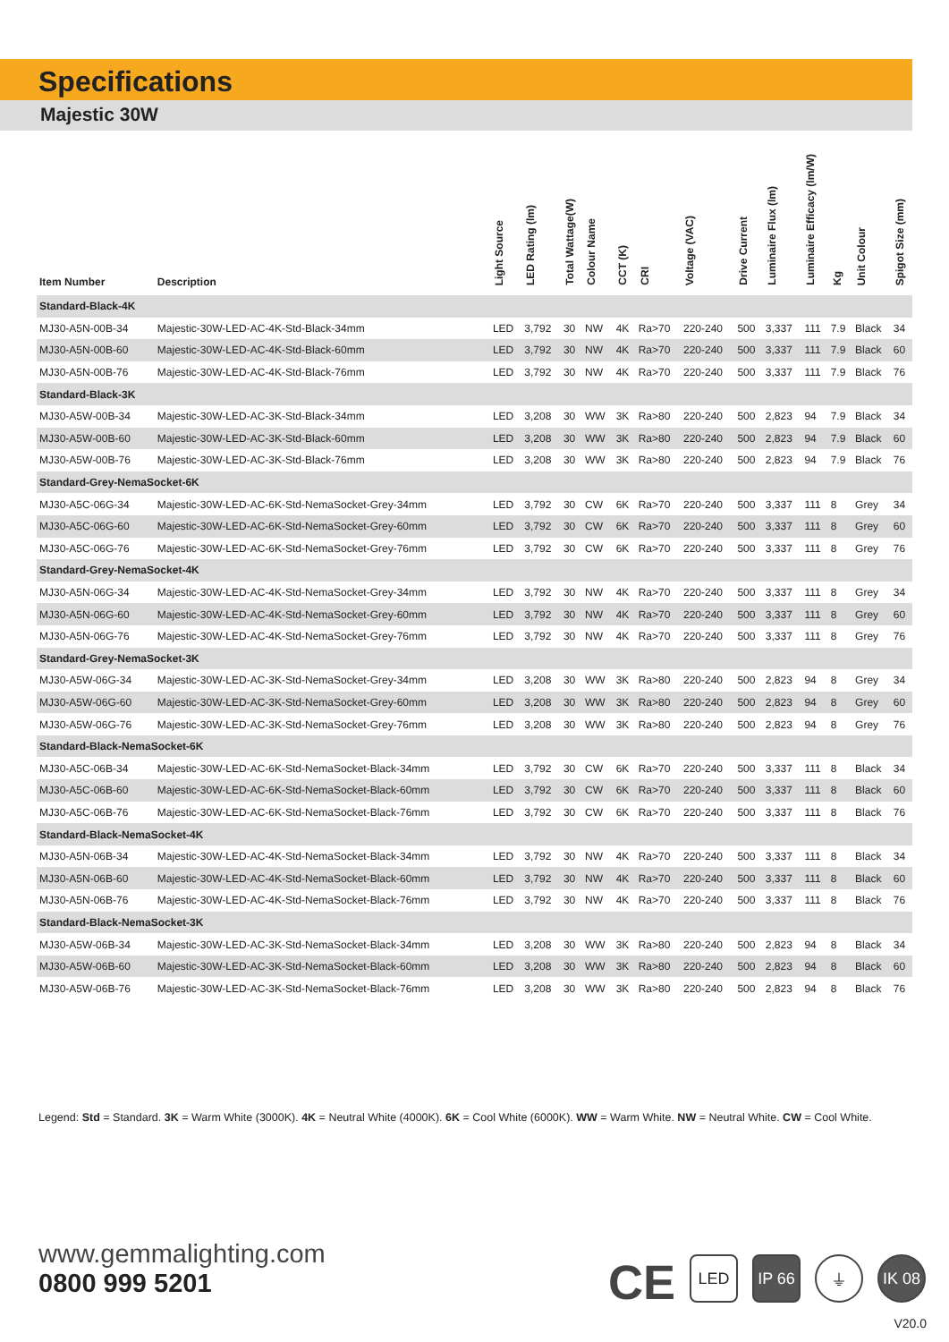Specifications
Majestic 30W
| Item Number | Description | Light Source | LED Rating (lm) | Total Wattage(W) | Colour Name | CCT (K) | CRI | Voltage (VAC) | Drive Current | Luminaire Flux (lm) | Luminaire Efficacy (lm/W) | Kg | Unit Colour | Spigot Size (mm) |
| --- | --- | --- | --- | --- | --- | --- | --- | --- | --- | --- | --- | --- | --- | --- |
| Standard-Black-4K | | | | | | | | | | | | | | |
| MJ30-A5N-00B-34 | Majestic-30W-LED-AC-4K-Std-Black-34mm | LED | 3,792 | 30 | NW | 4K | Ra>70 | 220-240 | 500 | 3,337 | 111 | 7.9 | Black | 34 |
| MJ30-A5N-00B-60 | Majestic-30W-LED-AC-4K-Std-Black-60mm | LED | 3,792 | 30 | NW | 4K | Ra>70 | 220-240 | 500 | 3,337 | 111 | 7.9 | Black | 60 |
| MJ30-A5N-00B-76 | Majestic-30W-LED-AC-4K-Std-Black-76mm | LED | 3,792 | 30 | NW | 4K | Ra>70 | 220-240 | 500 | 3,337 | 111 | 7.9 | Black | 76 |
| Standard-Black-3K | | | | | | | | | | | | | | |
| MJ30-A5W-00B-34 | Majestic-30W-LED-AC-3K-Std-Black-34mm | LED | 3,208 | 30 | WW | 3K | Ra>80 | 220-240 | 500 | 2,823 | 94 | 7.9 | Black | 34 |
| MJ30-A5W-00B-60 | Majestic-30W-LED-AC-3K-Std-Black-60mm | LED | 3,208 | 30 | WW | 3K | Ra>80 | 220-240 | 500 | 2,823 | 94 | 7.9 | Black | 60 |
| MJ30-A5W-00B-76 | Majestic-30W-LED-AC-3K-Std-Black-76mm | LED | 3,208 | 30 | WW | 3K | Ra>80 | 220-240 | 500 | 2,823 | 94 | 7.9 | Black | 76 |
| Standard-Grey-NemaSocket-6K | | | | | | | | | | | | | | |
| MJ30-A5C-06G-34 | Majestic-30W-LED-AC-6K-Std-NemaSocket-Grey-34mm | LED | 3,792 | 30 | CW | 6K | Ra>70 | 220-240 | 500 | 3,337 | 111 | 8 | Grey | 34 |
| MJ30-A5C-06G-60 | Majestic-30W-LED-AC-6K-Std-NemaSocket-Grey-60mm | LED | 3,792 | 30 | CW | 6K | Ra>70 | 220-240 | 500 | 3,337 | 111 | 8 | Grey | 60 |
| MJ30-A5C-06G-76 | Majestic-30W-LED-AC-6K-Std-NemaSocket-Grey-76mm | LED | 3,792 | 30 | CW | 6K | Ra>70 | 220-240 | 500 | 3,337 | 111 | 8 | Grey | 76 |
| Standard-Grey-NemaSocket-4K | | | | | | | | | | | | | | |
| MJ30-A5N-06G-34 | Majestic-30W-LED-AC-4K-Std-NemaSocket-Grey-34mm | LED | 3,792 | 30 | NW | 4K | Ra>70 | 220-240 | 500 | 3,337 | 111 | 8 | Grey | 34 |
| MJ30-A5N-06G-60 | Majestic-30W-LED-AC-4K-Std-NemaSocket-Grey-60mm | LED | 3,792 | 30 | NW | 4K | Ra>70 | 220-240 | 500 | 3,337 | 111 | 8 | Grey | 60 |
| MJ30-A5N-06G-76 | Majestic-30W-LED-AC-4K-Std-NemaSocket-Grey-76mm | LED | 3,792 | 30 | NW | 4K | Ra>70 | 220-240 | 500 | 3,337 | 111 | 8 | Grey | 76 |
| Standard-Grey-NemaSocket-3K | | | | | | | | | | | | | | |
| MJ30-A5W-06G-34 | Majestic-30W-LED-AC-3K-Std-NemaSocket-Grey-34mm | LED | 3,208 | 30 | WW | 3K | Ra>80 | 220-240 | 500 | 2,823 | 94 | 8 | Grey | 34 |
| MJ30-A5W-06G-60 | Majestic-30W-LED-AC-3K-Std-NemaSocket-Grey-60mm | LED | 3,208 | 30 | WW | 3K | Ra>80 | 220-240 | 500 | 2,823 | 94 | 8 | Grey | 60 |
| MJ30-A5W-06G-76 | Majestic-30W-LED-AC-3K-Std-NemaSocket-Grey-76mm | LED | 3,208 | 30 | WW | 3K | Ra>80 | 220-240 | 500 | 2,823 | 94 | 8 | Grey | 76 |
| Standard-Black-NemaSocket-6K | | | | | | | | | | | | | | |
| MJ30-A5C-06B-34 | Majestic-30W-LED-AC-6K-Std-NemaSocket-Black-34mm | LED | 3,792 | 30 | CW | 6K | Ra>70 | 220-240 | 500 | 3,337 | 111 | 8 | Black | 34 |
| MJ30-A5C-06B-60 | Majestic-30W-LED-AC-6K-Std-NemaSocket-Black-60mm | LED | 3,792 | 30 | CW | 6K | Ra>70 | 220-240 | 500 | 3,337 | 111 | 8 | Black | 60 |
| MJ30-A5C-06B-76 | Majestic-30W-LED-AC-6K-Std-NemaSocket-Black-76mm | LED | 3,792 | 30 | CW | 6K | Ra>70 | 220-240 | 500 | 3,337 | 111 | 8 | Black | 76 |
| Standard-Black-NemaSocket-4K | | | | | | | | | | | | | | |
| MJ30-A5N-06B-34 | Majestic-30W-LED-AC-4K-Std-NemaSocket-Black-34mm | LED | 3,792 | 30 | NW | 4K | Ra>70 | 220-240 | 500 | 3,337 | 111 | 8 | Black | 34 |
| MJ30-A5N-06B-60 | Majestic-30W-LED-AC-4K-Std-NemaSocket-Black-60mm | LED | 3,792 | 30 | NW | 4K | Ra>70 | 220-240 | 500 | 3,337 | 111 | 8 | Black | 60 |
| MJ30-A5N-06B-76 | Majestic-30W-LED-AC-4K-Std-NemaSocket-Black-76mm | LED | 3,792 | 30 | NW | 4K | Ra>70 | 220-240 | 500 | 3,337 | 111 | 8 | Black | 76 |
| Standard-Black-NemaSocket-3K | | | | | | | | | | | | | | |
| MJ30-A5W-06B-34 | Majestic-30W-LED-AC-3K-Std-NemaSocket-Black-34mm | LED | 3,208 | 30 | WW | 3K | Ra>80 | 220-240 | 500 | 2,823 | 94 | 8 | Black | 34 |
| MJ30-A5W-06B-60 | Majestic-30W-LED-AC-3K-Std-NemaSocket-Black-60mm | LED | 3,208 | 30 | WW | 3K | Ra>80 | 220-240 | 500 | 2,823 | 94 | 8 | Black | 60 |
| MJ30-A5W-06B-76 | Majestic-30W-LED-AC-3K-Std-NemaSocket-Black-76mm | LED | 3,208 | 30 | WW | 3K | Ra>80 | 220-240 | 500 | 2,823 | 94 | 8 | Black | 76 |
Legend: Std = Standard. 3K = Warm White (3000K). 4K = Neutral White (4000K). 6K = Cool White (6000K). WW = Warm White. NW = Neutral White. CW = Cool White.
www.gemmalighting.com
0800 999 5201
CE
LED IP 66
⏚ IK 08
V20.0